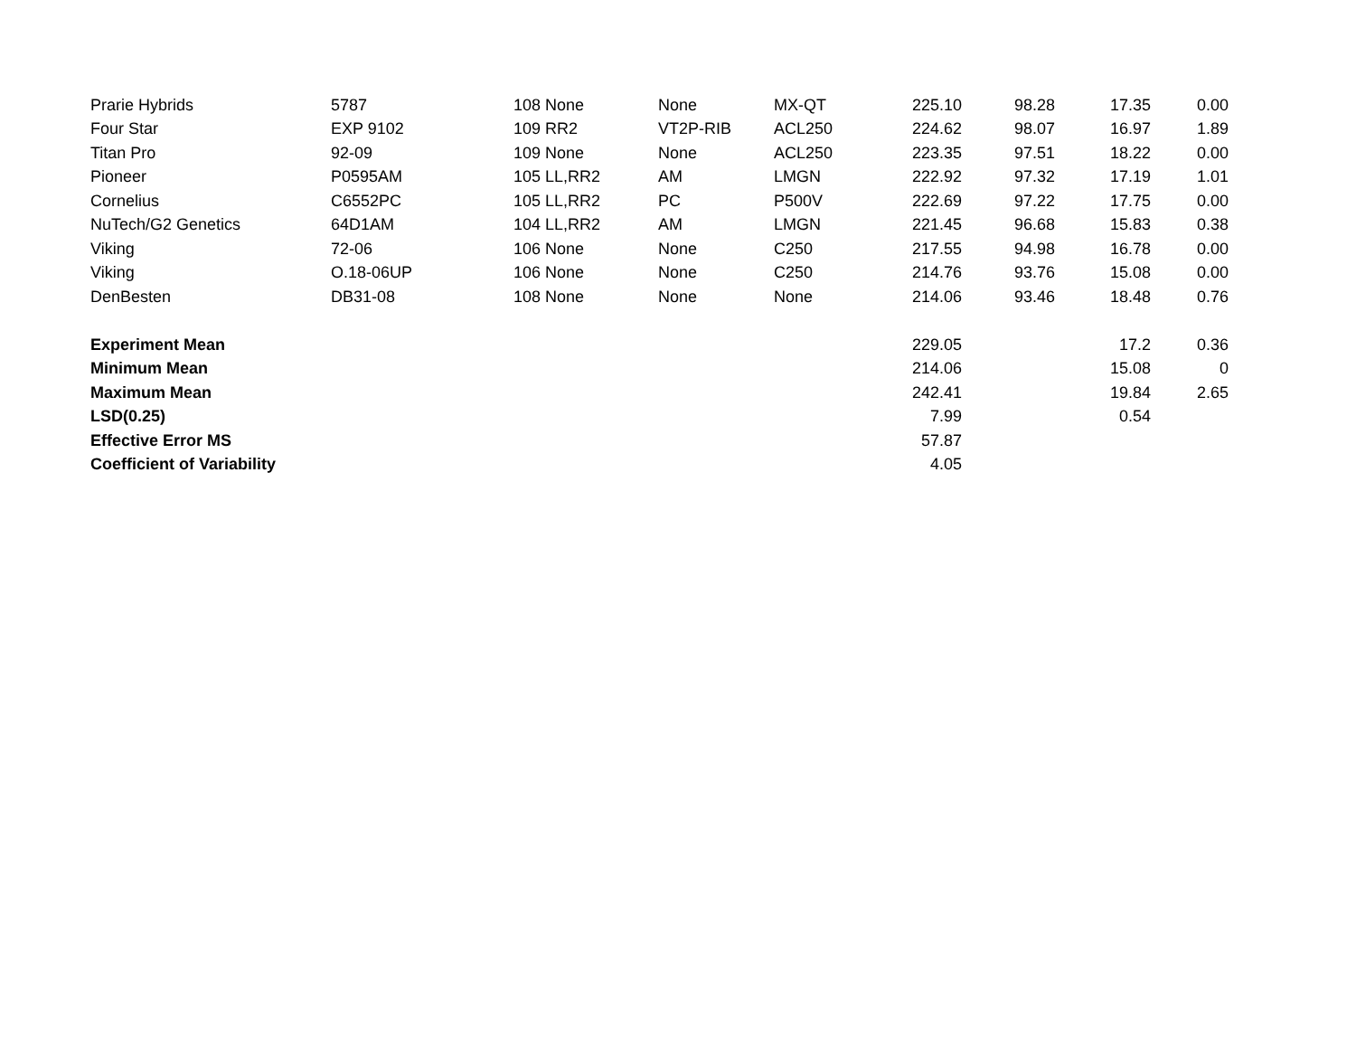| Prarie Hybrids | 5787 | 108 | None | None | MX-QT | 225.10 | 98.28 | 17.35 | 0.00 |
| Four Star | EXP 9102 | 109 | RR2 | VT2P-RIB | ACL250 | 224.62 | 98.07 | 16.97 | 1.89 |
| Titan Pro | 92-09 | 109 | None | None | ACL250 | 223.35 | 97.51 | 18.22 | 0.00 |
| Pioneer | P0595AM | 105 | LL,RR2 | AM | LMGN | 222.92 | 97.32 | 17.19 | 1.01 |
| Cornelius | C6552PC | 105 | LL,RR2 | PC | P500V | 222.69 | 97.22 | 17.75 | 0.00 |
| NuTech/G2 Genetics | 64D1AM | 104 | LL,RR2 | AM | LMGN | 221.45 | 96.68 | 15.83 | 0.38 |
| Viking | 72-06 | 106 | None | None | C250 | 217.55 | 94.98 | 16.78 | 0.00 |
| Viking | O.18-06UP | 106 | None | None | C250 | 214.76 | 93.76 | 15.08 | 0.00 |
| DenBesten | DB31-08 | 108 | None | None | None | 214.06 | 93.46 | 18.48 | 0.76 |
| Experiment Mean | | | | | | 229.05 | | 17.2 | 0.36 |
| Minimum Mean | | | | | | 214.06 | | 15.08 | 0 |
| Maximum Mean | | | | | | 242.41 | | 19.84 | 2.65 |
| LSD(0.25) | | | | | | 7.99 | | 0.54 | |
| Effective Error MS | | | | | | 57.87 | | | |
| Coefficient of Variability | | | | | | 4.05 | | | |